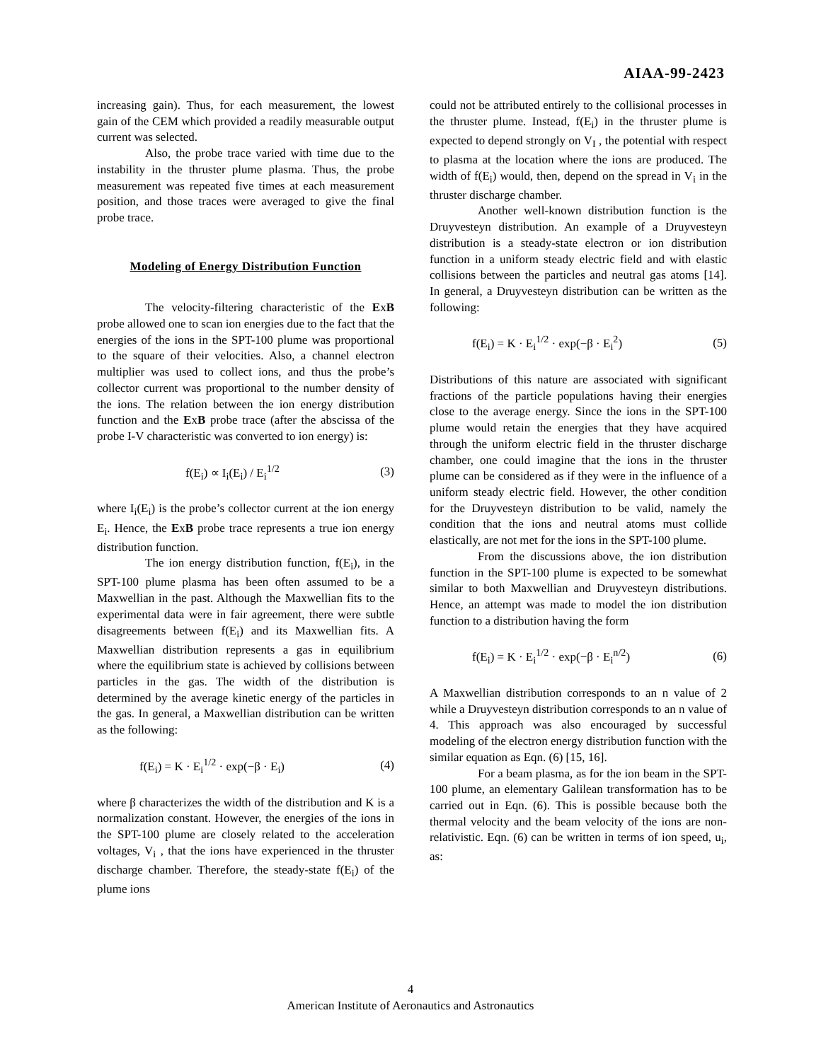AIAA-99-2423
increasing gain). Thus, for each measurement, the lowest gain of the CEM which provided a readily measurable output current was selected.
Also, the probe trace varied with time due to the instability in the thruster plume plasma. Thus, the probe measurement was repeated five times at each measurement position, and those traces were averaged to give the final probe trace.
Modeling of Energy Distribution Function
The velocity-filtering characteristic of the ExB probe allowed one to scan ion energies due to the fact that the energies of the ions in the SPT-100 plume was proportional to the square of their velocities. Also, a channel electron multiplier was used to collect ions, and thus the probe’s collector current was proportional to the number density of the ions. The relation between the ion energy distribution function and the ExB probe trace (after the abscissa of the probe I-V characteristic was converted to ion energy) is:
f(E<sub>i</sub>) ∝ I<sub>i</sub>(E<sub>i</sub>) / E<sub>i</sub><sup>1/2</sup> (3)
where I<sub>i</sub>(E<sub>i</sub>) is the probe’s collector current at the ion energy E<sub>i</sub>. Hence, the ExB probe trace represents a true ion energy distribution function.
The ion energy distribution function, f(E<sub>i</sub>), in the SPT-100 plume plasma has been often assumed to be a Maxwellian in the past. Although the Maxwellian fits to the experimental data were in fair agreement, there were subtle disagreements between f(E<sub>i</sub>) and its Maxwellian fits. A Maxwellian distribution represents a gas in equilibrium where the equilibrium state is achieved by collisions between particles in the gas. The width of the distribution is determined by the average kinetic energy of the particles in the gas. In general, a Maxwellian distribution can be written as the following:
f(E<sub>i</sub>) = K · E<sub>i</sub><sup>1/2</sup> · exp(−β · E<sub>i</sub>) (4)
where β characterizes the width of the distribution and K is a normalization constant. However, the energies of the ions in the SPT-100 plume are closely related to the acceleration voltages, V<sub>i</sub> , that the ions have experienced in the thruster discharge chamber. Therefore, the steady-state f(E<sub>i</sub>) of the plume ions
could not be attributed entirely to the collisional processes in the thruster plume. Instead, f(E<sub>i</sub>) in the thruster plume is expected to depend strongly on V<sub>I</sub> , the potential with respect to plasma at the location where the ions are produced. The width of f(E<sub>i</sub>) would, then, depend on the spread in V<sub>i</sub> in the thruster discharge chamber.
Another well-known distribution function is the Druyvesteyn distribution. An example of a Druyvesteyn distribution is a steady-state electron or ion distribution function in a uniform steady electric field and with elastic collisions between the particles and neutral gas atoms [14]. In general, a Druyvesteyn distribution can be written as the following:
f(E<sub>i</sub>) = K · E<sub>i</sub><sup>1/2</sup> · exp(−β · E<sub>i</sub><sup>2</sup>) (5)
Distributions of this nature are associated with significant fractions of the particle populations having their energies close to the average energy. Since the ions in the SPT-100 plume would retain the energies that they have acquired through the uniform electric field in the thruster discharge chamber, one could imagine that the ions in the thruster plume can be considered as if they were in the influence of a uniform steady electric field. However, the other condition for the Druyvesteyn distribution to be valid, namely the condition that the ions and neutral atoms must collide elastically, are not met for the ions in the SPT-100 plume.
From the discussions above, the ion distribution function in the SPT-100 plume is expected to be somewhat similar to both Maxwellian and Druyvesteyn distributions. Hence, an attempt was made to model the ion distribution function to a distribution having the form
f(E<sub>i</sub>) = K · E<sub>i</sub><sup>1/2</sup> · exp(−β · E<sub>i</sub><sup>n/2</sup>) (6)
A Maxwellian distribution corresponds to an n value of 2 while a Druyvesteyn distribution corresponds to an n value of 4. This approach was also encouraged by successful modeling of the electron energy distribution function with the similar equation as Eqn. (6) [15, 16].
For a beam plasma, as for the ion beam in the SPT-100 plume, an elementary Galilean transformation has to be carried out in Eqn. (6). This is possible because both the thermal velocity and the beam velocity of the ions are non-relativistic. Eqn. (6) can be written in terms of ion speed, u<sub>i</sub>, as:
4
American Institute of Aeronautics and Astronautics